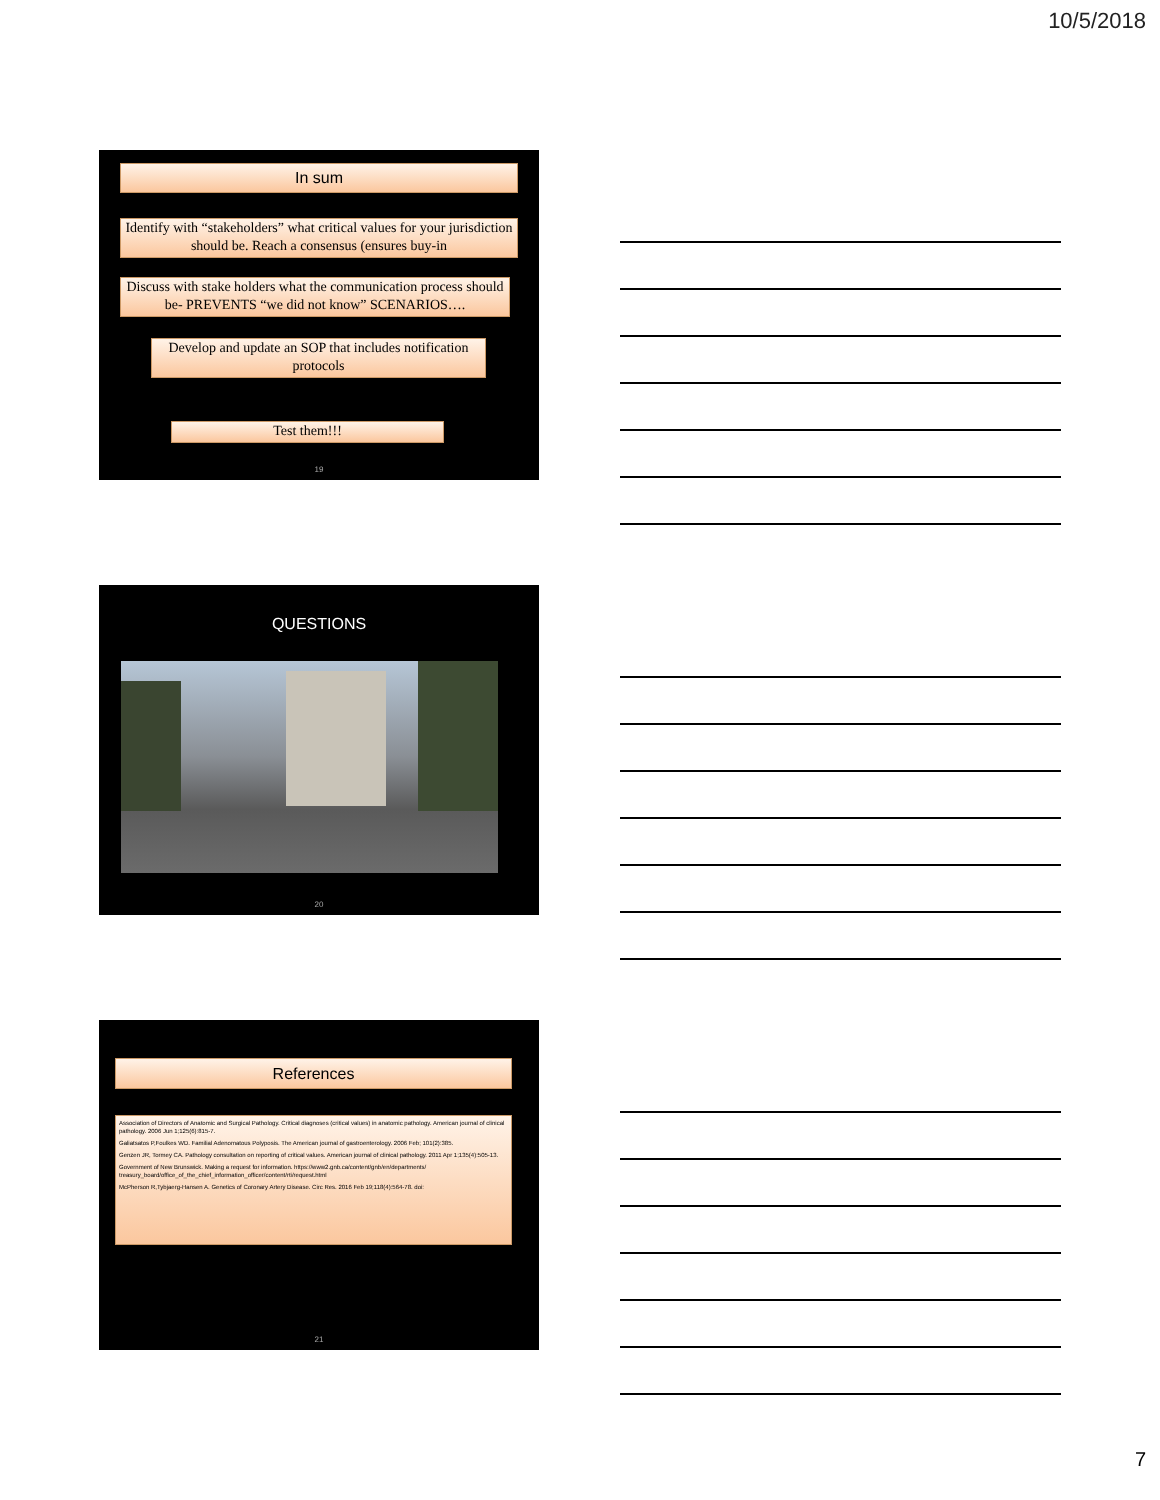10/5/2018
In sum
Identify with “stakeholders” what critical values for your jurisdiction should be. Reach a consensus (ensures buy-in
Discuss with stake holders what the communication process should be- PREVENTS “we did not know” SCENARIOS….
Develop and update an SOP that includes notification protocols
Test them!!!
19
QUESTIONS
20
References
Association of Directors of Anatomic and Surgical Pathology. Critical diagnoses (critical values) in anatomic pathology. American journal of clinical pathology. 2006 Jun 1;125(6):815-7.
Galiatsatos P,Foulkes WD. Familial Adenomatous Polyposis. The American journal of gastroenterology. 2006 Feb; 101(2):385.
Genzen JR, Tormey CA. Pathology consultation on reporting of critical values. American journal of clinical pathology. 2011 Apr 1;135(4):505-13.
Government of New Brunswick. Making a request for information. https://www2.gnb.ca/content/gnb/en/departments/ treasury_board/office_of_the_chief_information_officer/content/rti/request.html
McPherson R,Tybjaerg-Hansen A. Genetics of Coronary Artery Disease. Circ Res. 2016 Feb 19;118(4):564-78. doi:
21
7